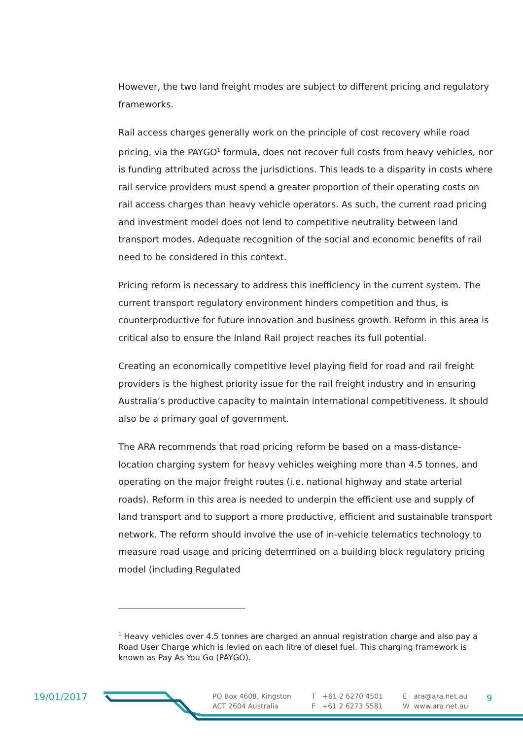However, the two land freight modes are subject to different pricing and regulatory frameworks.
Rail access charges generally work on the principle of cost recovery while road pricing, via the PAYGO<sup>1</sup> formula, does not recover full costs from heavy vehicles, nor is funding attributed across the jurisdictions. This leads to a disparity in costs where rail service providers must spend a greater proportion of their operating costs on rail access charges than heavy vehicle operators. As such, the current road pricing and investment model does not lend to competitive neutrality between land transport modes. Adequate recognition of the social and economic benefits of rail need to be considered in this context.
Pricing reform is necessary to address this inefficiency in the current system. The current transport regulatory environment hinders competition and thus, is counterproductive for future innovation and business growth. Reform in this area is critical also to ensure the Inland Rail project reaches its full potential.
Creating an economically competitive level playing field for road and rail freight providers is the highest priority issue for the rail freight industry and in ensuring Australia’s productive capacity to maintain international competitiveness. It should also be a primary goal of government.
The ARA recommends that road pricing reform be based on a mass-distance-location charging system for heavy vehicles weighing more than 4.5 tonnes, and operating on the major freight routes (i.e. national highway and state arterial roads). Reform in this area is needed to underpin the efficient use and supply of land transport and to support a more productive, efficient and sustainable transport network. The reform should involve the use of in-vehicle telematics technology to measure road usage and pricing determined on a building block regulatory pricing model (including Regulated
<sup>1</sup> Heavy vehicles over 4.5 tonnes are charged an annual registration charge and also pay a Road User Charge which is levied on each litre of diesel fuel. This charging framework is known as Pay As You Go (PAYGO).
19/01/2017
PO Box 4608, Kingston
ACT 2604 Australia
T +61 2 6270 4501
F +61 2 6273 5581
E ara@ara.net.au
W www.ara.net.au
9